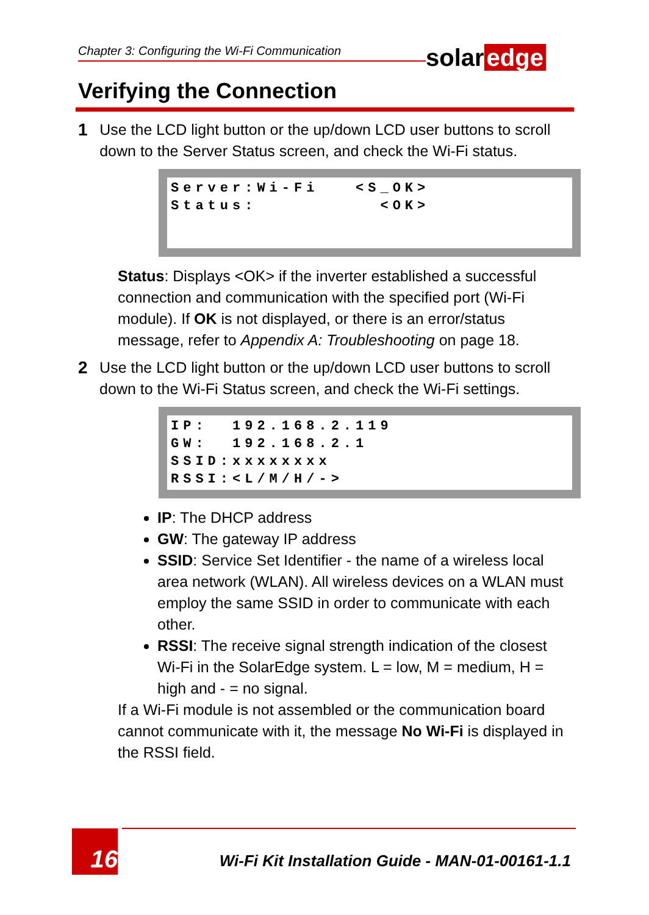Chapter 3: Configuring the Wi-Fi Communication solar edge
Verifying the Connection
1 Use the LCD light button or the up/down LCD user buttons to scroll down to the Server Status screen, and check the Wi-Fi status.
Server:Wi-Fi <S_OK> Status: <OK>
Status: Displays <OK> if the inverter established a successful connection and communication with the specified port (Wi-Fi module). If OK is not displayed, or there is an error/status message, refer to Appendix A: Troubleshooting on page 18.
2 Use the LCD light button or the up/down LCD user buttons to scroll down to the Wi-Fi Status screen, and check the Wi-Fi settings.
IP: 192.168.2.119 GW: 192.168.2.1 SSID:xxxxxxxx RSSI:<L/M/H/->
IP: The DHCP address
GW: The gateway IP address
SSID: Service Set Identifier - the name of a wireless local area network (WLAN). All wireless devices on a WLAN must employ the same SSID in order to communicate with each other.
RSSI: The receive signal strength indication of the closest Wi-Fi in the SolarEdge system. L = low, M = medium, H = high and - = no signal.
If a Wi-Fi module is not assembled or the communication board cannot communicate with it, the message No Wi-Fi is displayed in the RSSI field.
16
Wi-Fi Kit Installation Guide - MAN-01-00161-1.1